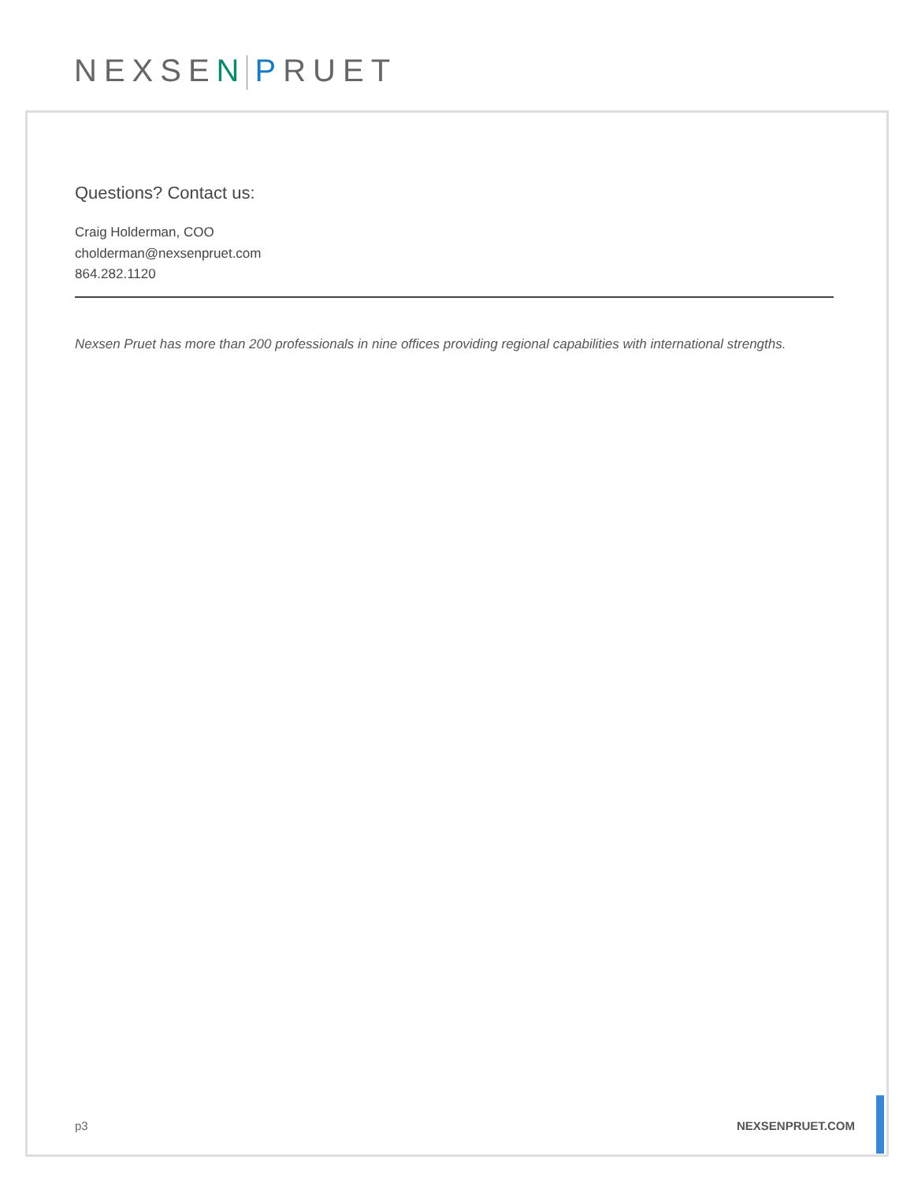NEXSEN PRUET
Questions? Contact us:
Craig Holderman, COO
cholderman@nexsenpruet.com
864.282.1120
Nexsen Pruet has more than 200 professionals in nine offices providing regional capabilities with international strengths.
p3 NEXSENPRUET.COM